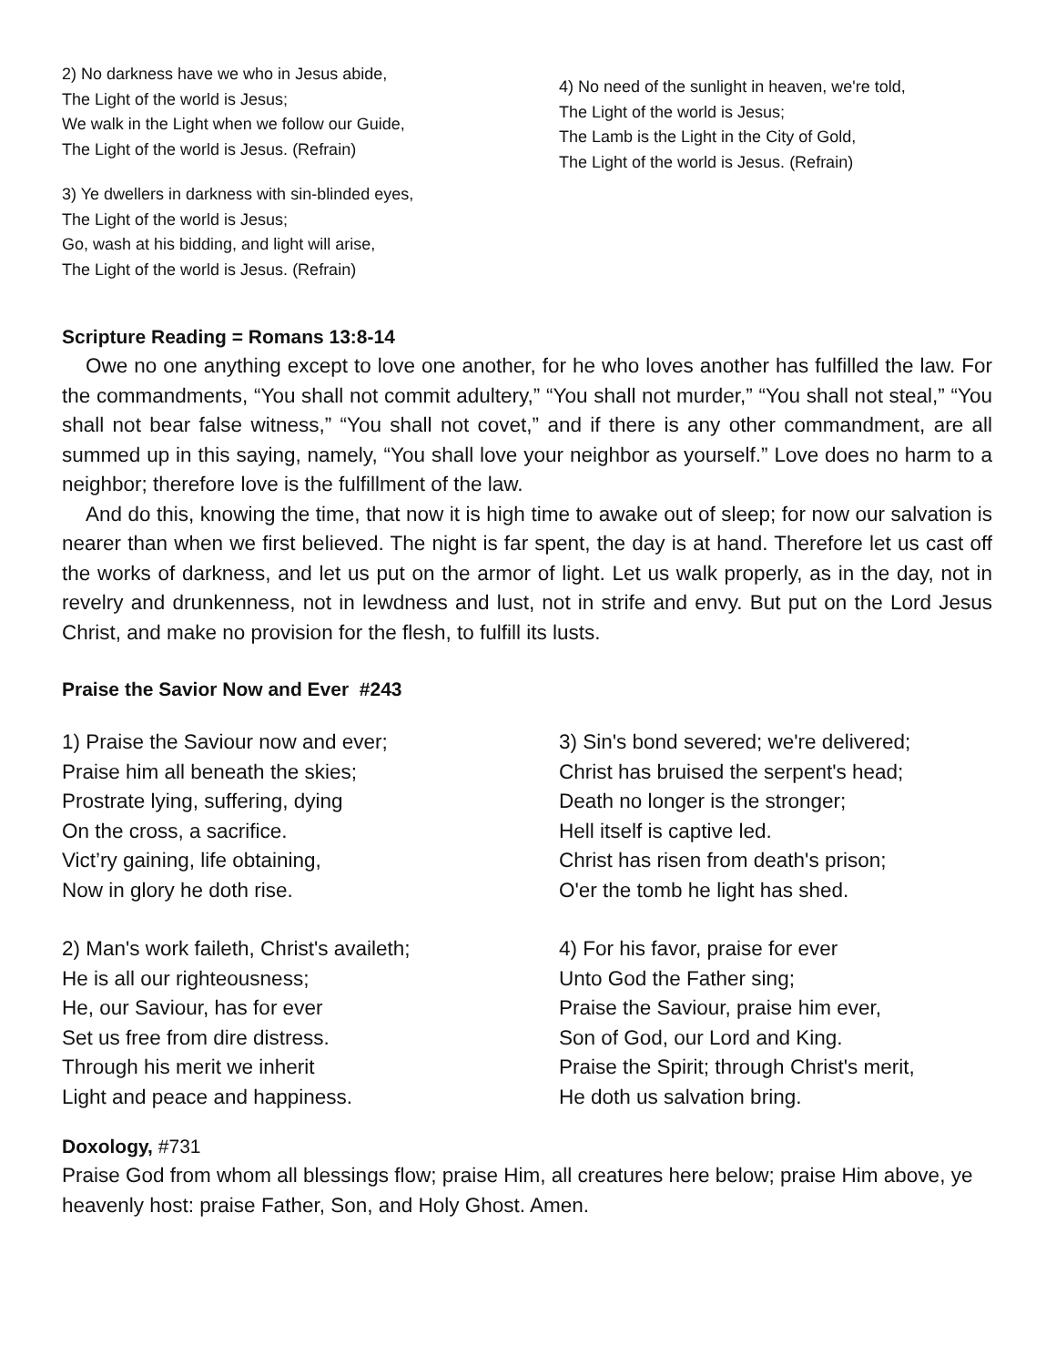2) No darkness have we who in Jesus abide,
The Light of the world is Jesus;
We walk in the Light when we follow our Guide,
The Light of the world is Jesus. (Refrain)
3) Ye dwellers in darkness with sin-blinded eyes,
The Light of the world is Jesus;
Go, wash at his bidding, and light will arise,
The Light of the world is Jesus. (Refrain)
4) No need of the sunlight in heaven, we're told,
The Light of the world is Jesus;
The Lamb is the Light in the City of Gold,
The Light of the world is Jesus. (Refrain)
Scripture Reading = Romans 13:8-14
Owe no one anything except to love one another, for he who loves another has fulfilled the law. For the commandments, “You shall not commit adultery,” “You shall not murder,” “You shall not steal,” “You shall not bear false witness,” “You shall not covet,” and if there is any other commandment, are all summed up in this saying, namely, “You shall love your neighbor as yourself.” Love does no harm to a neighbor; therefore love is the fulfillment of the law.
And do this, knowing the time, that now it is high time to awake out of sleep; for now our salvation is nearer than when we first believed. The night is far spent, the day is at hand. Therefore let us cast off the works of darkness, and let us put on the armor of light. Let us walk properly, as in the day, not in revelry and drunkenness, not in lewdness and lust, not in strife and envy. But put on the Lord Jesus Christ, and make no provision for the flesh, to fulfill its lusts.
Praise the Savior Now and Ever #243
1) Praise the Saviour now and ever;
Praise him all beneath the skies;
Prostrate lying, suffering, dying
On the cross, a sacrifice.
Vict’ry gaining, life obtaining,
Now in glory he doth rise.
2) Man's work faileth, Christ's availeth;
He is all our righteousness;
He, our Saviour, has for ever
Set us free from dire distress.
Through his merit we inherit
Light and peace and happiness.
3) Sin's bond severed; we're delivered;
Christ has bruised the serpent's head;
Death no longer is the stronger;
Hell itself is captive led.
Christ has risen from death's prison;
O'er the tomb he light has shed.
4) For his favor, praise for ever
Unto God the Father sing;
Praise the Saviour, praise him ever,
Son of God, our Lord and King.
Praise the Spirit; through Christ's merit,
He doth us salvation bring.
Doxology, #731
Praise God from whom all blessings flow; praise Him, all creatures here below; praise Him above, ye heavenly host: praise Father, Son, and Holy Ghost. Amen.